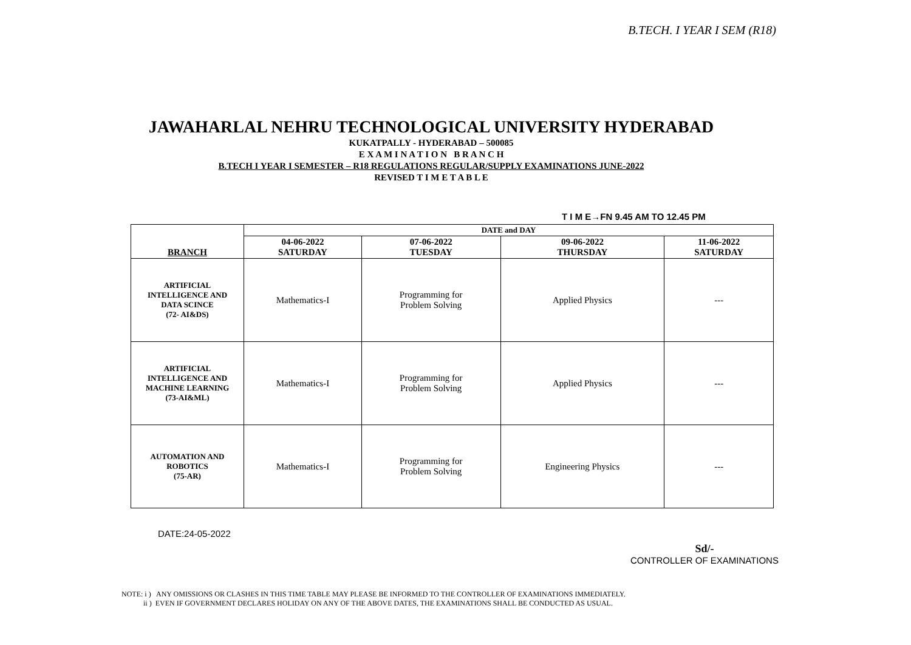B.TECH. I YEAR I SEM (R18)
JAWAHARLAL NEHRU TECHNOLOGICAL UNIVERSITY HYDERABAD
KUKATPALLY - HYDERABAD – 500085
E X A M I N A T I O N B R A N C H
B.TECH I YEAR I SEMESTER – R18 REGULATIONS REGULAR/SUPPLY EXAMINATIONS JUNE-2022
REVISED T I M E T A B L E
T I M E→FN 9.45 AM TO 12.45 PM
| BRANCH | DATE and DAY | | | |
| --- | --- | --- | --- | --- |
| | 04-06-2022 SATURDAY | 07-06-2022 TUESDAY | 09-06-2022 THURSDAY | 11-06-2022 SATURDAY |
| ARTIFICIAL INTELLIGENCE AND DATA SCINCE (72- AI&DS) | Mathematics-I | Programming for Problem Solving | Applied Physics | --- |
| ARTIFICIAL INTELLIGENCE AND MACHINE LEARNING (73-AI&ML) | Mathematics-I | Programming for Problem Solving | Applied Physics | --- |
| AUTOMATION AND ROBOTICS (75-AR) | Mathematics-I | Programming for Problem Solving | Engineering Physics | --- |
DATE:24-05-2022
Sd/-
CONTROLLER OF EXAMINATIONS
NOTE: i ) ANY OMISSIONS OR CLASHES IN THIS TIME TABLE MAY PLEASE BE INFORMED TO THE CONTROLLER OF EXAMINATIONS IMMEDIATELY.
ii ) EVEN IF GOVERNMENT DECLARES HOLIDAY ON ANY OF THE ABOVE DATES, THE EXAMINATIONS SHALL BE CONDUCTED AS USUAL.